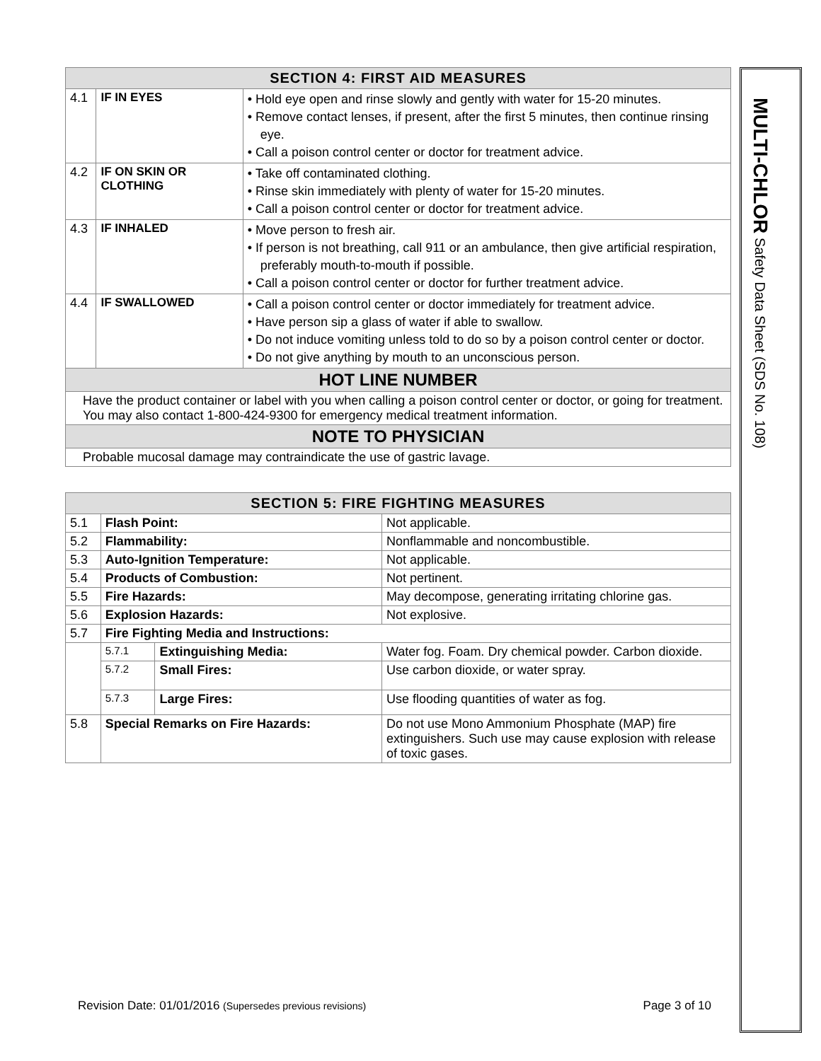| SECTION 4: FIRST AID MEASURES | | |
| --- | --- | --- |
| 4.1 | IF IN EYES | • Hold eye open and rinse slowly and gently with water for 15-20 minutes. • Remove contact lenses, if present, after the first 5 minutes, then continue rinsing eye. • Call a poison control center or doctor for treatment advice. |
| 4.2 | IF ON SKIN OR CLOTHING | • Take off contaminated clothing. • Rinse skin immediately with plenty of water for 15-20 minutes. • Call a poison control center or doctor for treatment advice. |
| 4.3 | IF INHALED | • Move person to fresh air. • If person is not breathing, call 911 or an ambulance, then give artificial respiration, preferably mouth-to-mouth if possible. • Call a poison control center or doctor for further treatment advice. |
| 4.4 | IF SWALLOWED | • Call a poison control center or doctor immediately for treatment advice. • Have person sip a glass of water if able to swallow. • Do not induce vomiting unless told to do so by a poison control center or doctor. • Do not give anything by mouth to an unconscious person. |
| HOT LINE NUMBER | | |
| Have the product container or label with you when calling a poison control center or doctor, or going for treatment. You may also contact 1-800-424-9300 for emergency medical treatment information. | | |
| NOTE TO PHYSICIAN | | |
| Probable mucosal damage may contraindicate the use of gastric lavage. | | |
| SECTION 5: FIRE FIGHTING MEASURES | | | |
| --- | --- | --- | --- |
| 5.1 | Flash Point: | | Not applicable. |
| 5.2 | Flammability: | | Nonflammable and noncombustible. |
| 5.3 | Auto-Ignition Temperature: | | Not applicable. |
| 5.4 | Products of Combustion: | | Not pertinent. |
| 5.5 | Fire Hazards: | | May decompose, generating irritating chlorine gas. |
| 5.6 | Explosion Hazards: | | Not explosive. |
| 5.7 | Fire Fighting Media and Instructions: | | |
| | 5.7.1 | Extinguishing Media: | Water fog. Foam. Dry chemical powder. Carbon dioxide. |
| | 5.7.2 | Small Fires: | Use carbon dioxide, or water spray. |
| | 5.7.3 | Large Fires: | Use flooding quantities of water as fog. |
| 5.8 | Special Remarks on Fire Hazards: | | Do not use Mono Ammonium Phosphate (MAP) fire extinguishers. Such use may cause explosion with release of toxic gases. |
MULTI-CHLOR Safety Data Sheet (SDS No. 108)
Revision Date: 01/01/2016 (Supersedes previous revisions) Page 3 of 10